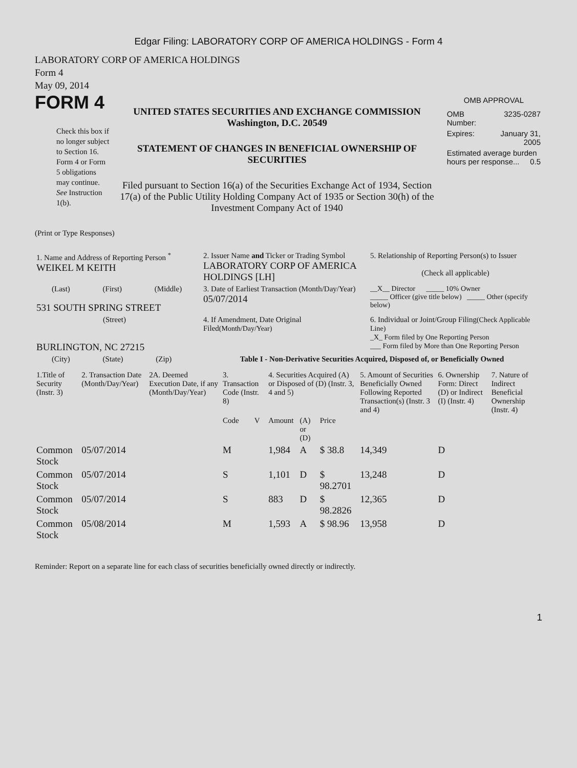Edgar Filing: LABORATORY CORP OF AMERICA HOLDINGS - Form 4
LABORATORY CORP OF AMERICA HOLDINGS
Form 4
May 09, 2014
FORM 4
Check this box if no longer subject to Section 16. Form 4 or Form 5 obligations may continue. See Instruction 1(b).
UNITED STATES SECURITIES AND EXCHANGE COMMISSION
Washington, D.C. 20549
STATEMENT OF CHANGES IN BENEFICIAL OWNERSHIP OF SECURITIES
Filed pursuant to Section 16(a) of the Securities Exchange Act of 1934, Section 17(a) of the Public Utility Holding Company Act of 1935 or Section 30(h) of the Investment Company Act of 1940
OMB APPROVAL
| OMB Number: | 3235-0287 |
| Expires: | January 31, 2005 |
| Estimated average burden hours per response... 0.5 | |
(Print or Type Responses)
| 1. Name and Address of Reporting Person <sup>*</sup> WEIKEL M KEITH | 2. Issuer Name and Ticker or Trading Symbol LABORATORY CORP OF AMERICA HOLDINGS [LH] | 5. Relationship of Reporting Person(s) to Issuer (Check all applicable) |
| (Last) (First) (Middle) 531 SOUTH SPRING STREET | 3. Date of Earliest Transaction (Month/Day/Year) 05/07/2014 | __X__ Director _____ 10% Owner _____ Officer (give title below) _____ Other (specify below) |
| (Street) BURLINGTON, NC 27215 | 4. If Amendment, Date Original Filed (Month/Day/Year) | 6. Individual or Joint/Group Filing (Check Applicable Line) _X_ Form filed by One Reporting Person ___ Form filed by More than One Reporting Person |
| (City) (State) (Zip) | Table I - Non-Derivative Securities Acquired, Disposed of, or Beneficially Owned | |
| 1.Title of Security (Instr. 3) | 2. Transaction Date (Month/Day/Year) | 2A. Deemed Execution Date, if any (Month/Day/Year) | 3. Transaction Code (Instr. 8) | | 4. Securities Acquired (A) or Disposed of (D) (Instr. 3, 4 and 5) | | | 5. Amount of Securities Beneficially Owned Following Reported Transaction(s) (Instr. 3 and 4) | 6. Ownership Form: Direct (D) or Indirect (I) (Instr. 4) | 7. Nature of Indirect Beneficial Ownership (Instr. 4) |
| --- | --- | --- | --- | --- | --- | --- | --- | --- | --- | --- |
| | | | Code | V | Amount | (A) or (D) | Price | | | |
| Common Stock | 05/07/2014 | | M | | 1,984 | A | $ 38.8 | 14,349 | D | |
| Common Stock | 05/07/2014 | | S | | 1,101 | D | $ 98.2701 | 13,248 | D | |
| Common Stock | 05/07/2014 | | S | | 883 | D | $ 98.2826 | 12,365 | D | |
| Common Stock | 05/08/2014 | | M | | 1,593 | A | $ 98.96 | 13,958 | D | |
Reminder: Report on a separate line for each class of securities beneficially owned directly or indirectly.
1